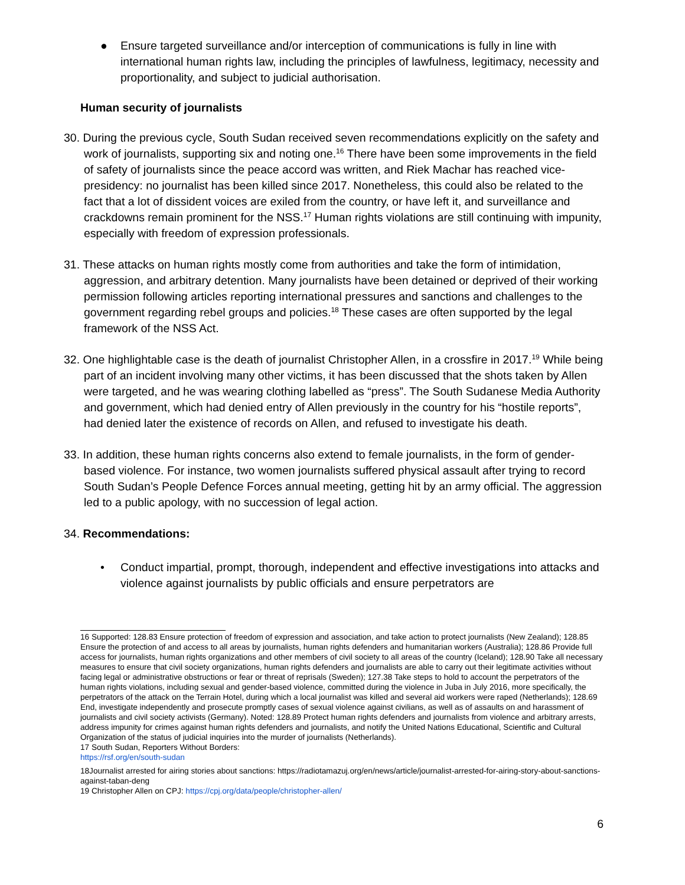● Ensure targeted surveillance and/or interception of communications is fully in line with international human rights law, including the principles of lawfulness, legitimacy, necessity and proportionality, and subject to judicial authorisation.
Human security of journalists
30. During the previous cycle, South Sudan received seven recommendations explicitly on the safety and work of journalists, supporting six and noting one.<sup>16</sup> There have been some improvements in the field of safety of journalists since the peace accord was written, and Riek Machar has reached vice-presidency: no journalist has been killed since 2017. Nonetheless, this could also be related to the fact that a lot of dissident voices are exiled from the country, or have left it, and surveillance and crackdowns remain prominent for the NSS.<sup>17</sup> Human rights violations are still continuing with impunity, especially with freedom of expression professionals.
31. These attacks on human rights mostly come from authorities and take the form of intimidation, aggression, and arbitrary detention. Many journalists have been detained or deprived of their working permission following articles reporting international pressures and sanctions and challenges to the government regarding rebel groups and policies.<sup>18</sup> These cases are often supported by the legal framework of the NSS Act.
32. One highlightable case is the death of journalist Christopher Allen, in a crossfire in 2017.<sup>19</sup> While being part of an incident involving many other victims, it has been discussed that the shots taken by Allen were targeted, and he was wearing clothing labelled as “press”. The South Sudanese Media Authority and government, which had denied entry of Allen previously in the country for his “hostile reports”, had denied later the existence of records on Allen, and refused to investigate his death.
33. In addition, these human rights concerns also extend to female journalists, in the form of gender-based violence. For instance, two women journalists suffered physical assault after trying to record South Sudan’s People Defence Forces annual meeting, getting hit by an army official. The aggression led to a public apology, with no succession of legal action.
34. Recommendations:
• Conduct impartial, prompt, thorough, independent and effective investigations into attacks and violence against journalists by public officials and ensure perpetrators are
16 Supported: 128.83 Ensure protection of freedom of expression and association, and take action to protect journalists (New Zealand); 128.85 Ensure the protection of and access to all areas by journalists, human rights defenders and humanitarian workers (Australia); 128.86 Provide full access for journalists, human rights organizations and other members of civil society to all areas of the country (Iceland); 128.90 Take all necessary measures to ensure that civil society organizations, human rights defenders and journalists are able to carry out their legitimate activities without facing legal or administrative obstructions or fear or threat of reprisals (Sweden); 127.38 Take steps to hold to account the perpetrators of the human rights violations, including sexual and gender-based violence, committed during the violence in Juba in July 2016, more specifically, the perpetrators of the attack on the Terrain Hotel, during which a local journalist was killed and several aid workers were raped (Netherlands); 128.69 End, investigate independently and prosecute promptly cases of sexual violence against civilians, as well as of assaults on and harassment of journalists and civil society activists (Germany). Noted: 128.89 Protect human rights defenders and journalists from violence and arbitrary arrests, address impunity for crimes against human rights defenders and journalists, and notify the United Nations Educational, Scientific and Cultural Organization of the status of judicial inquiries into the murder of journalists (Netherlands).
17 South Sudan, Reporters Without Borders:
https://rsf.org/en/south-sudan
18Journalist arrested for airing stories about sanctions: https://radiotamazuj.org/en/news/article/journalist-arrested-for-airing-story-about-sanctions-against-taban-deng
19 Christopher Allen on CPJ: https://cpj.org/data/people/christopher-allen/
6